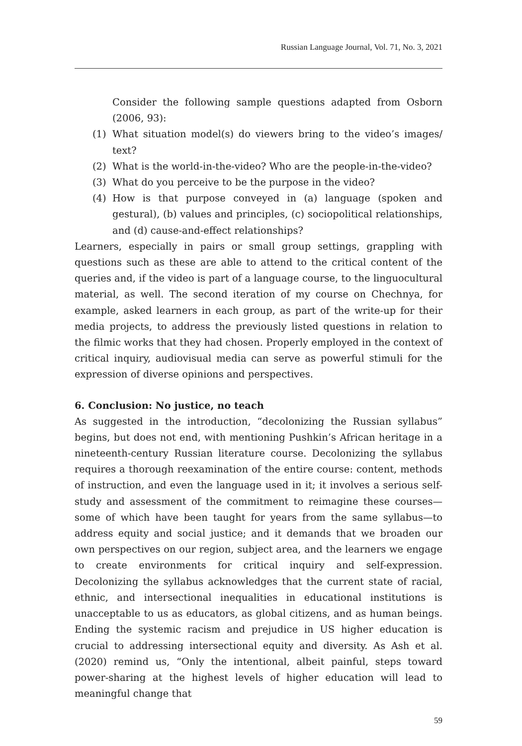Russian Language Journal, Vol. 71, No. 3, 2021
Consider the following sample questions adapted from Osborn (2006, 93):
(1) What situation model(s) do viewers bring to the video’s images/ text?
(2) What is the world-in-the-video? Who are the people-in-the-video?
(3) What do you perceive to be the purpose in the video?
(4) How is that purpose conveyed in (a) language (spoken and gestural), (b) values and principles, (c) sociopolitical relationships, and (d) cause-and-effect relationships?
Learners, especially in pairs or small group settings, grappling with questions such as these are able to attend to the critical content of the queries and, if the video is part of a language course, to the linguo­cultural material, as well. The second iteration of my course on Chechnya, for example, asked learners in each group, as part of the write-up for their media projects, to address the previously listed questions in relation to the filmic works that they had chosen. Properly employed in the context of critical inquiry, audiovisual media can serve as powerful stimuli for the expression of diverse opinions and perspectives.
6. Conclusion: No justice, no teach
As suggested in the introduction, “decolonizing the Russian syllabus” begins, but does not end, with mentioning Pushkin’s African heritage in a nineteenth-century Russian literature course. Decolonizing the syllabus requires a thorough reexamination of the entire course: content, methods of instruction, and even the language used in it; it involves a serious self-study and assessment of the commitment to reimagine these courses—some of which have been taught for years from the same syllabus—to address equity and social justice; and it demands that we broaden our own perspectives on our region, subject area, and the learners we engage to create environments for critical inquiry and self-expression. Decolonizing the syllabus acknowledges that the current state of racial, ethnic, and intersectional inequalities in educational institutions is unacceptable to us as educators, as global citizens, and as human beings. Ending the systemic racism and prejudice in US higher education is crucial to addressing intersectional equity and diversity. As Ash et al. (2020) remind us, “Only the intentional, albeit painful, steps toward power-sharing at the highest levels of higher education will lead to meaningful change that
59